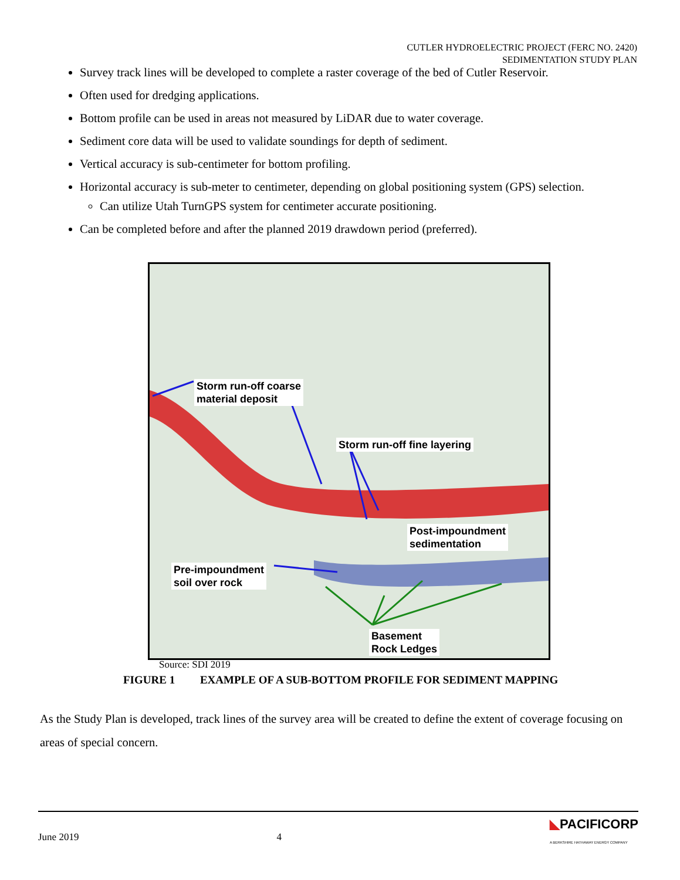CUTLER HYDROELECTRIC PROJECT (FERC NO. 2420)
SEDIMENTATION STUDY PLAN
Survey track lines will be developed to complete a raster coverage of the bed of Cutler Reservoir.
Often used for dredging applications.
Bottom profile can be used in areas not measured by LiDAR due to water coverage.
Sediment core data will be used to validate soundings for depth of sediment.
Vertical accuracy is sub-centimeter for bottom profiling.
Horizontal accuracy is sub-meter to centimeter, depending on global positioning system (GPS) selection.
Can utilize Utah TurnGPS system for centimeter accurate positioning.
Can be completed before and after the planned 2019 drawdown period (preferred).
Storm run-off coarse
material deposit
Storm run-off fine layering
Post-impoundment
sedimentation
Pre-impoundment
soil over rock
Basement
Rock Ledges
Source: SDI 2019
FIGURE 1 EXAMPLE OF A SUB-BOTTOM PROFILE FOR SEDIMENT MAPPING
As the Study Plan is developed, track lines of the survey area will be created to define the extent of coverage focusing on areas of special concern.
June 2019 4 ◣PACIFICORP
A BERKSHIRE HATHAWAY ENERGY COMPANY